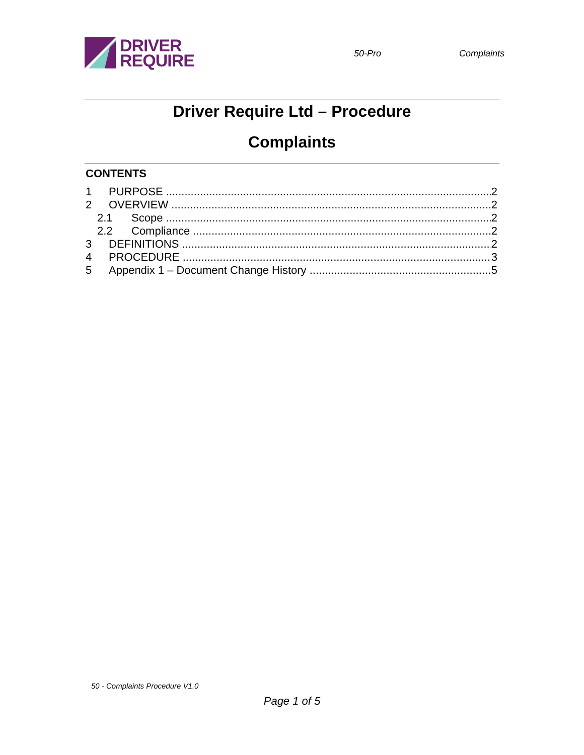DRIVER
REQUIRE
50-Pro Complaints
Driver Require Ltd – Procedure
Complaints
CONTENTS
1 PURPOSE 2
2 OVERVIEW 2
2.1 Scope 2
2.2 Compliance 2
3 DEFINITIONS 2
4 PROCEDURE 3
5 Appendix 1 – Document Change History 5
50 - Complaints Procedure V1.0
Page 1 of 5